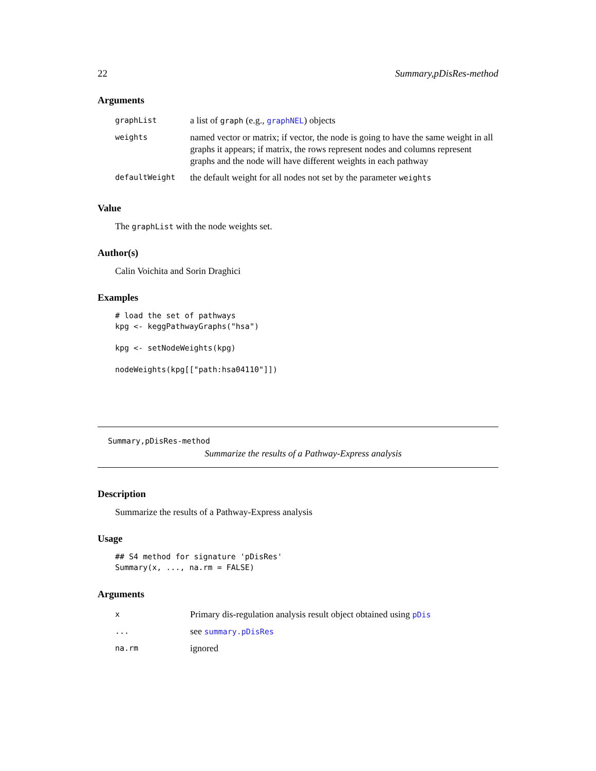22 Summary,pDisRes-method
Arguments
| graphList | a list of graph (e.g., graphNEL ) objects |
| weights | named vector or matrix; if vector, the node is going to have the same weight in all graphs it appears; if matrix, the rows represent nodes and columns represent graphs and the node will have different weights in each pathway |
| defaultWeight | the default weight for all nodes not set by the parameter weights |
Value
The graphList with the node weights set.
Author(s)
Calin Voichita and Sorin Draghici
Examples
# load the set of pathways
kpg <- keggPathwayGraphs("hsa")

kpg <- setNodeWeights(kpg)

nodeWeights(kpg[["path:hsa04110"]])
Summary,pDisRes-method
Summarize the results of a Pathway-Express analysis
Description
Summarize the results of a Pathway-Express analysis
Usage
## S4 method for signature 'pDisRes'
Summary(x, ..., na.rm = FALSE)
Arguments
| x | Primary dis-regulation analysis result object obtained using pDis |
| ... | see summary.pDisRes |
| na.rm | ignored |